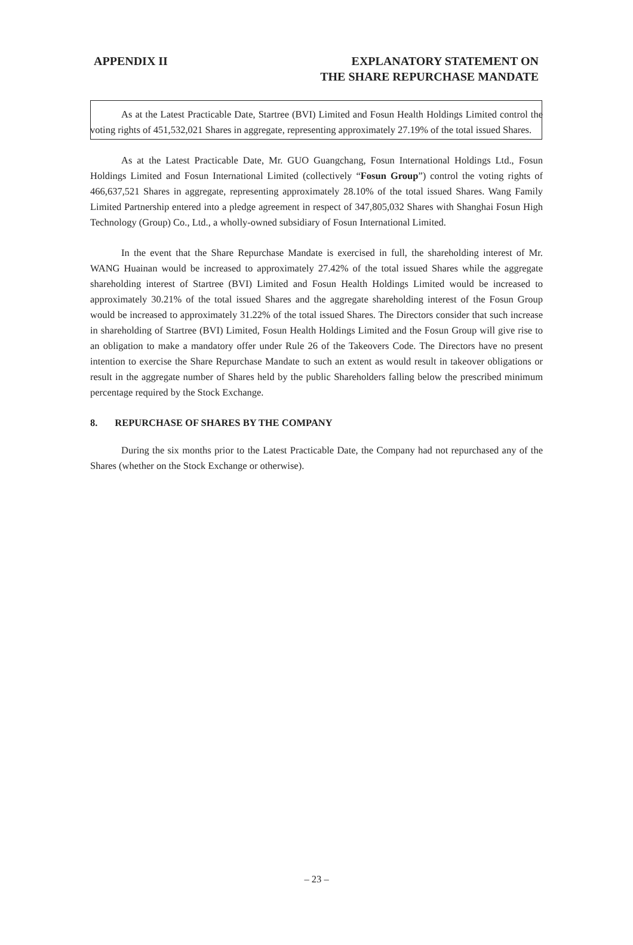APPENDIX II EXPLANATORY STATEMENT ON
THE SHARE REPURCHASE MANDATE
As at the Latest Practicable Date, Startree (BVI) Limited and Fosun Health Holdings Limited control the voting rights of 451,532,021 Shares in aggregate, representing approximately 27.19% of the total issued Shares.
As at the Latest Practicable Date, Mr. GUO Guangchang, Fosun International Holdings Ltd., Fosun Holdings Limited and Fosun International Limited (collectively “Fosun Group”) control the voting rights of 466,637,521 Shares in aggregate, representing approximately 28.10% of the total issued Shares. Wang Family Limited Partnership entered into a pledge agreement in respect of 347,805,032 Shares with Shanghai Fosun High Technology (Group) Co., Ltd., a wholly-owned subsidiary of Fosun International Limited.
In the event that the Share Repurchase Mandate is exercised in full, the shareholding interest of Mr. WANG Huainan would be increased to approximately 27.42% of the total issued Shares while the aggregate shareholding interest of Startree (BVI) Limited and Fosun Health Holdings Limited would be increased to approximately 30.21% of the total issued Shares and the aggregate shareholding interest of the Fosun Group would be increased to approximately 31.22% of the total issued Shares. The Directors consider that such increase in shareholding of Startree (BVI) Limited, Fosun Health Holdings Limited and the Fosun Group will give rise to an obligation to make a mandatory offer under Rule 26 of the Takeovers Code. The Directors have no present intention to exercise the Share Repurchase Mandate to such an extent as would result in takeover obligations or result in the aggregate number of Shares held by the public Shareholders falling below the prescribed minimum percentage required by the Stock Exchange.
8. REPURCHASE OF SHARES BY THE COMPANY
During the six months prior to the Latest Practicable Date, the Company had not repurchased any of the Shares (whether on the Stock Exchange or otherwise).
– 23 –